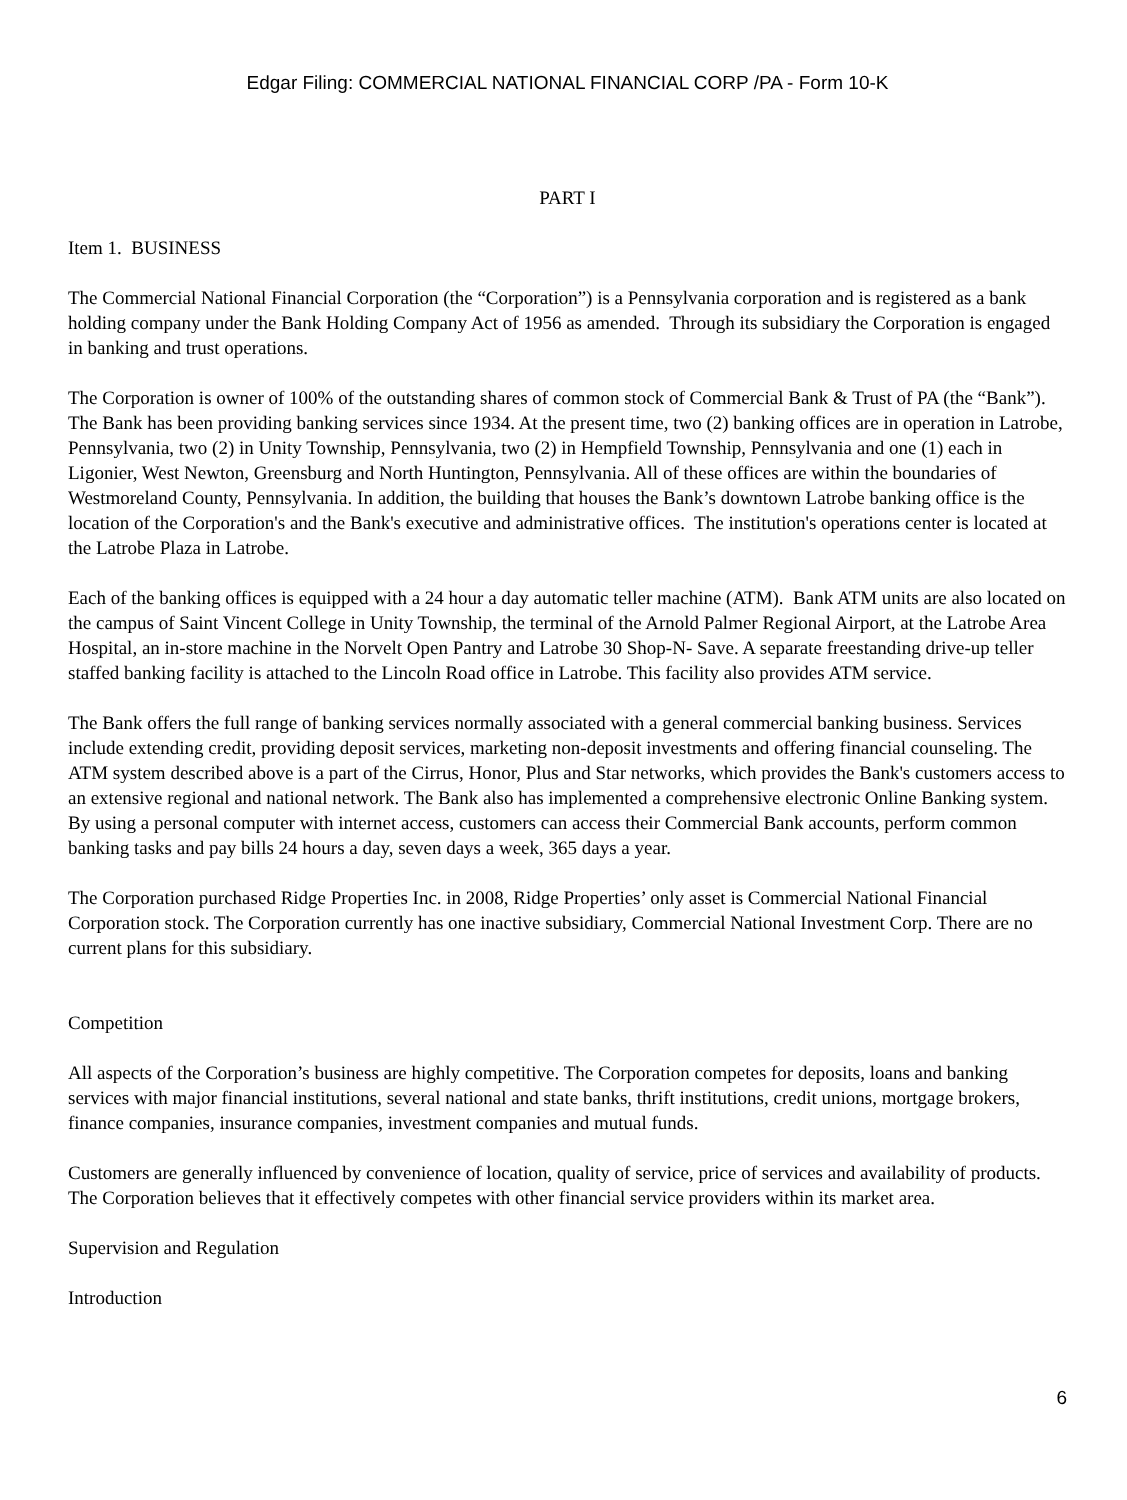Edgar Filing: COMMERCIAL NATIONAL FINANCIAL CORP /PA - Form 10-K
PART I
Item 1. BUSINESS
The Commercial National Financial Corporation (the “Corporation”) is a Pennsylvania corporation and is registered as a bank holding company under the Bank Holding Company Act of 1956 as amended. Through its subsidiary the Corporation is engaged in banking and trust operations.
The Corporation is owner of 100% of the outstanding shares of common stock of Commercial Bank & Trust of PA (the “Bank”). The Bank has been providing banking services since 1934. At the present time, two (2) banking offices are in operation in Latrobe, Pennsylvania, two (2) in Unity Township, Pennsylvania, two (2) in Hempfield Township, Pennsylvania and one (1) each in Ligonier, West Newton, Greensburg and North Huntington, Pennsylvania. All of these offices are within the boundaries of Westmoreland County, Pennsylvania. In addition, the building that houses the Bank’s downtown Latrobe banking office is the location of the Corporation's and the Bank's executive and administrative offices. The institution's operations center is located at the Latrobe Plaza in Latrobe.
Each of the banking offices is equipped with a 24 hour a day automatic teller machine (ATM). Bank ATM units are also located on the campus of Saint Vincent College in Unity Township, the terminal of the Arnold Palmer Regional Airport, at the Latrobe Area Hospital, an in-store machine in the Norvelt Open Pantry and Latrobe 30 Shop-N- Save. A separate freestanding drive-up teller staffed banking facility is attached to the Lincoln Road office in Latrobe. This facility also provides ATM service.
The Bank offers the full range of banking services normally associated with a general commercial banking business. Services include extending credit, providing deposit services, marketing non-deposit investments and offering financial counseling. The ATM system described above is a part of the Cirrus, Honor, Plus and Star networks, which provides the Bank's customers access to an extensive regional and national network. The Bank also has implemented a comprehensive electronic Online Banking system. By using a personal computer with internet access, customers can access their Commercial Bank accounts, perform common banking tasks and pay bills 24 hours a day, seven days a week, 365 days a year.
The Corporation purchased Ridge Properties Inc. in 2008, Ridge Properties’ only asset is Commercial National Financial Corporation stock. The Corporation currently has one inactive subsidiary, Commercial National Investment Corp. There are no current plans for this subsidiary.
Competition
All aspects of the Corporation’s business are highly competitive. The Corporation competes for deposits, loans and banking services with major financial institutions, several national and state banks, thrift institutions, credit unions, mortgage brokers, finance companies, insurance companies, investment companies and mutual funds.
Customers are generally influenced by convenience of location, quality of service, price of services and availability of products. The Corporation believes that it effectively competes with other financial service providers within its market area.
Supervision and Regulation
Introduction
6